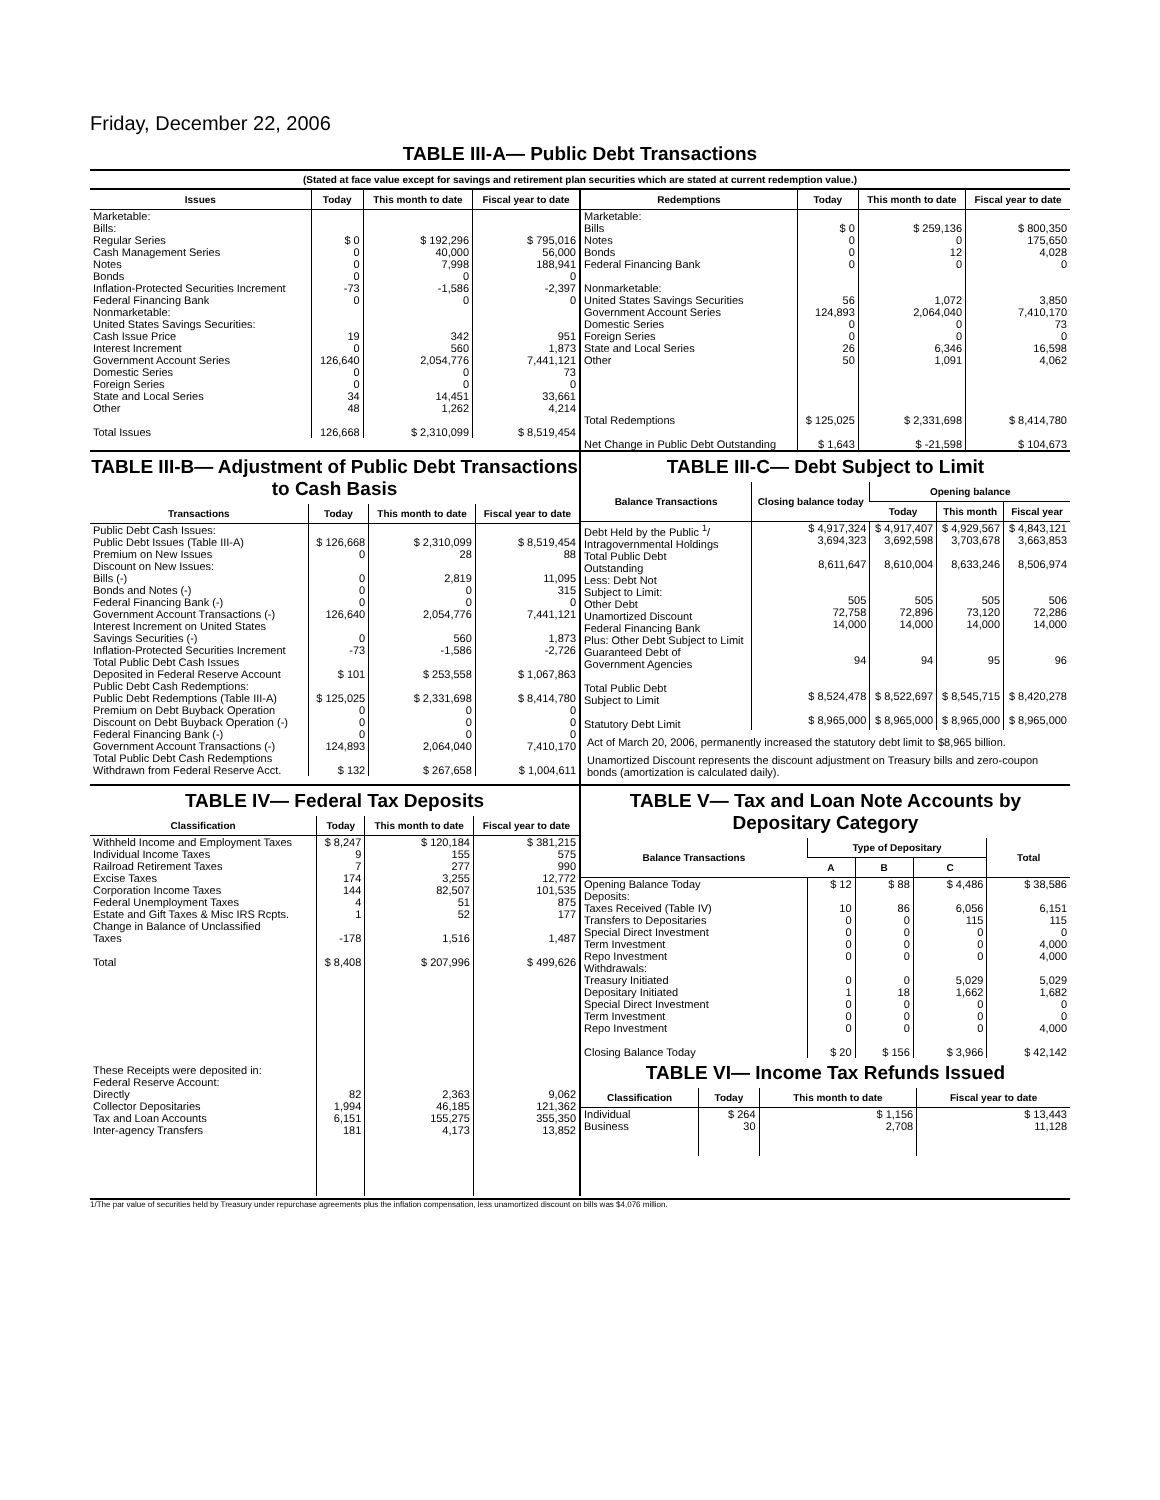Friday, December 22, 2006
TABLE III-A— Public Debt Transactions
(Stated at face value except for savings and retirement plan securities which are stated at current redemption value.)
| Issues | Today | This month to date | Fiscal year to date |
| --- | --- | --- | --- |
| Marketable: Bills: Regular Series Cash Management Series Notes Bonds Inflation-Protected Securities Increment Federal Financing Bank Nonmarketable: United States Savings Securities: Cash Issue Price Interest Increment Government Account Series Domestic Series Foreign Series State and Local Series Other Total Issues | $ 0 0 0 0 -73 0 19 0 126,640 0 0 34 48 126,668 | $ 192,296 40,000 7,998 0 -1,586 0 342 560 2,054,776 0 0 14,451 1,262 $ 2,310,099 | $ 795,016 56,000 188,941 0 -2,397 0 951 1,873 7,441,121 73 0 33,661 4,214 $ 8,519,454 |
| Redemptions | Today | This month to date | Fiscal year to date |
| --- | --- | --- | --- |
| Marketable: Bills Notes Bonds Federal Financing Bank Nonmarketable: United States Savings Securities Government Account Series Domestic Series Foreign Series State and Local Series Other Total Redemptions Net Change in Public Debt Outstanding | $ 0 0 0 0 56 124,893 0 0 26 50 $ 125,025 $ 1,643 | $ 259,136 0 12 0 1,072 2,064,040 0 0 6,346 1,091 $ 2,331,698 $ -21,598 | $ 800,350 175,650 4,028 0 3,850 7,410,170 73 0 16,598 4,062 $ 8,414,780 $ 104,673 |
TABLE III-B— Adjustment of Public Debt Transactions to Cash Basis
| Transactions | Today | This month to date | Fiscal year to date |
| --- | --- | --- | --- |
| Public Debt Cash Issues: Public Debt Issues (Table III-A) Premium on New Issues Discount on New Issues: Bills (-) Bonds and Notes (-) Federal Financing Bank (-) Government Account Transactions (-) Interest Increment on United States Savings Securities (-) Inflation-Protected Securities Increment Total Public Debt Cash Issues Deposited in Federal Reserve Account Public Debt Cash Redemptions: Public Debt Redemptions (Table III-A) Premium on Debt Buyback Operation Discount on Debt Buyback Operation (-) Federal Financing Bank (-) Government Account Transactions (-) Total Public Debt Cash Redemptions Withdrawn from Federal Reserve Acct. | $ 126,668 0 0 0 0 126,640 0 -73 $ 101 $ 125,025 0 0 0 124,893 $ 132 | $ 2,310,099 28 2,819 0 0 2,054,776 560 -1,586 $ 253,558 $ 2,331,698 0 0 0 2,064,040 $ 267,658 | $ 8,519,454 88 11,095 315 0 7,441,121 1,873 -2,726 $ 1,067,863 $ 8,414,780 0 0 0 7,410,170 $ 1,004,611 |
TABLE III-C— Debt Subject to Limit
| Balance Transactions | Closing balance today | Opening balance | | |
| --- | --- | --- | --- | --- |
| | | Today | This month | Fiscal year |
| Debt Held by the Public <sup>1</sup>/ Intragovernmental Holdings Total Public Debt Outstanding Less: Debt Not Subject to Limit: Other Debt Unamortized Discount Federal Financing Bank Plus: Other Debt Subject to Limit Guaranteed Debt of Government Agencies Total Public Debt Subject to Limit Statutory Debt Limit | $ 4,917,324 3,694,323 8,611,647 505 72,758 14,000 94 $ 8,524,478 $ 8,965,000 | $ 4,917,407 3,692,598 8,610,004 505 72,896 14,000 94 $ 8,522,697 $ 8,965,000 | $ 4,929,567 3,703,678 8,633,246 505 73,120 14,000 95 $ 8,545,715 $ 8,965,000 | $ 4,843,121 3,663,853 8,506,974 506 72,286 14,000 96 $ 8,420,278 $ 8,965,000 |
Act of March 20, 2006, permanently increased the statutory debt limit to $8,965 billion.
Unamortized Discount represents the discount adjustment on Treasury bills and zero-coupon bonds (amortization is calculated daily).
TABLE IV— Federal Tax Deposits
| Classification | Today | This month to date | Fiscal year to date |
| --- | --- | --- | --- |
| Withheld Income and Employment Taxes Individual Income Taxes Railroad Retirement Taxes Excise Taxes Corporation Income Taxes Federal Unemployment Taxes Estate and Gift Taxes & Misc IRS Rcpts. Change in Balance of Unclassified Taxes Total These Receipts were deposited in: Federal Reserve Account: Directly Collector Depositaries Tax and Loan Accounts Inter-agency Transfers | $ 8,247 9 7 174 144 4 1 -178 $ 8,408 82 1,994 6,151 181 | $ 120,184 155 277 3,255 82,507 51 52 1,516 $ 207,996 2,363 46,185 155,275 4,173 | $ 381,215 575 990 12,772 101,535 875 177 1,487 $ 499,626 9,062 121,362 355,350 13,852 |
TABLE V— Tax and Loan Note Accounts by Depositary Category
| Balance Transactions | Type of Depositary | | | Total |
| --- | --- | --- | --- | --- |
| | A | B | C | |
| Opening Balance Today Deposits: Taxes Received (Table IV) Transfers to Depositaries Special Direct Investment Term Investment Repo Investment Withdrawals: Treasury Initiated Depositary Initiated Special Direct Investment Term Investment Repo Investment Closing Balance Today | $ 12 10 0 0 0 0 0 1 0 0 0 $ 20 | $ 88 86 0 0 0 0 0 18 0 0 0 $ 156 | $ 4,486 6,056 115 0 0 0 5,029 1,662 0 0 0 $ 3,966 | $ 38,586 6,151 115 0 4,000 4,000 5,029 1,682 0 0 4,000 $ 42,142 |
TABLE VI— Income Tax Refunds Issued
| Classification | Today | This month to date | Fiscal year to date |
| --- | --- | --- | --- |
| Individual Business | $ 264 30 | $ 1,156 2,708 | $ 13,443 11,128 |
1/The par value of securities held by Treasury under repurchase agreements plus the inflation compensation, less unamortized discount on bills was $4,076 million.